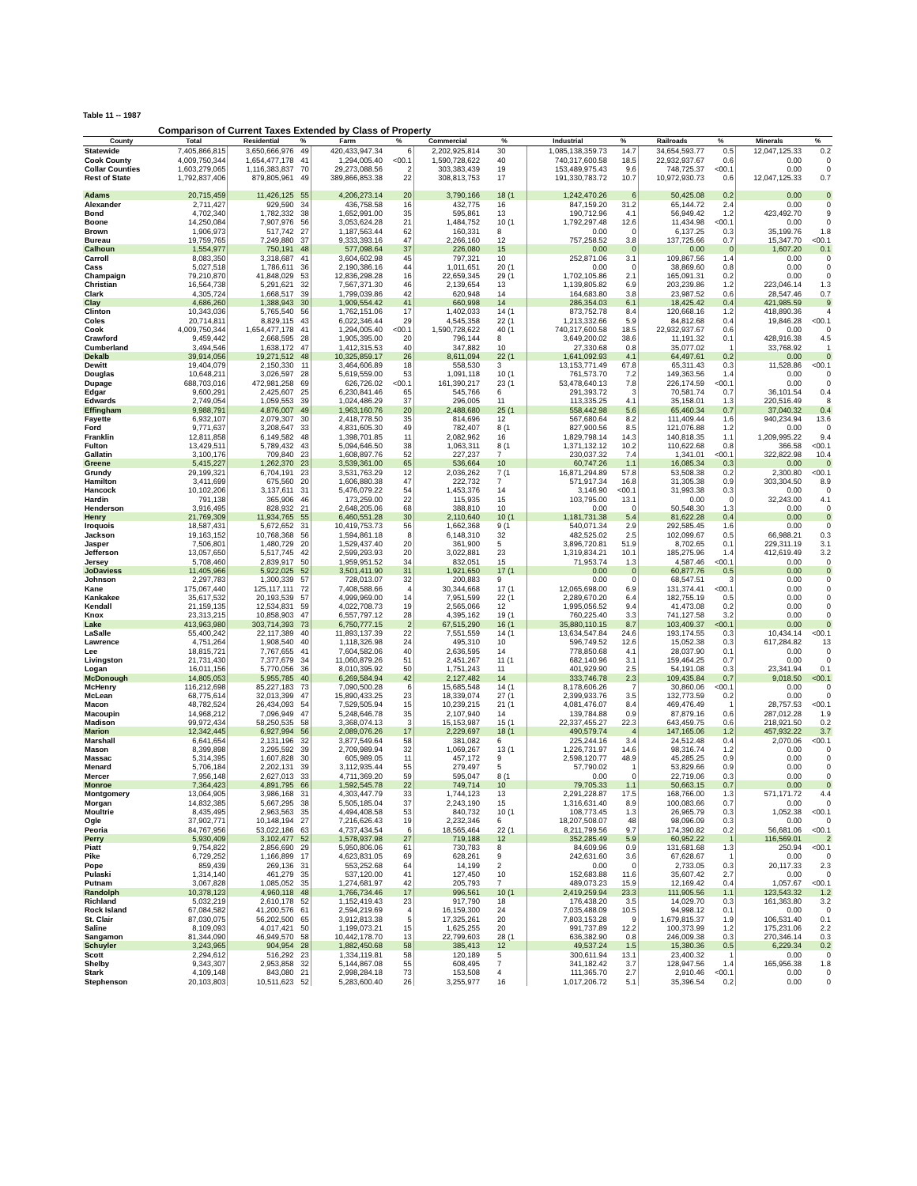Table 11 -- 1987
Comparison of Current Taxes Extended by Class of Property
| County | Total | Residential | % | Farm | % | Commercial | % | Industrial | % | Railroads | % | Minerals | % |
| --- | --- | --- | --- | --- | --- | --- | --- | --- | --- | --- | --- | --- | --- |
| Statewide | 7,405,866,815 | 3,650,666,976 | 49 | 420,433,947.34 | 6 | 2,202,925,814 | 30 | 1,085,138,359.73 | 14.7 | 34,654,593.77 | 0.5 | 12,047,125.33 | 0.2 |
| Cook County | 4,009,750,344 | 1,654,477,178 | 41 | 1,294,005.40 | <00.1 | 1,590,728,622 | 40 | 740,317,600.58 | 18.5 | 22,932,937.67 | 0.6 | 0.00 | 0 |
| Collar Counties | 1,603,279,065 | 1,116,383,837 | 70 | 29,273,088.56 | 2 | 303,383,439 | 19 | 153,489,975.43 | 9.6 | 748,725.37 | <00.1 | 0.00 | 0 |
| Rest of State | 1,792,837,406 | 879,805,961 | 49 | 389,866,853.38 | 22 | 308,813,753 | 17 | 191,330,783.72 | 10.7 | 10,972,930.73 | 0.6 | 12,047,125.33 | 0.7 |
| Adams | 20,715,459 | 11,426,125 | 55 | 4,206,273.14 | 20 | 3,790,166 | 18 (1 | 1,242,470.26 | 6 | 50,425.08 | 0.2 | 0.00 | 0 |
| Alexander | 2,711,427 | 929,590 | 34 | 436,758.58 | 16 | 432,775 | 16 | 847,159.20 | 31.2 | 65,144.72 | 2.4 | 0.00 | 0 |
| Bond | 4,702,340 | 1,782,332 | 38 | 1,652,991.00 | 35 | 595,861 | 13 | 190,712.96 | 4.1 | 56,949.42 | 1.2 | 423,492.70 | 9 |
| Boone | 14,250,084 | 7,907,976 | 56 | 3,053,624.28 | 21 | 1,484,752 | 10 (1 | 1,792,297.48 | 12.6 | 11,434.98 | <00.1 | 0.00 | 0 |
| Brown | 1,906,973 | 517,742 | 27 | 1,187,563.44 | 62 | 160,331 | 8 | 0.00 | 0 | 6,137.25 | 0.3 | 35,199.76 | 1.8 |
| Bureau | 19,759,765 | 7,249,880 | 37 | 9,333,393.16 | 47 | 2,266,160 | 12 | 757,258.52 | 3.8 | 137,725.66 | 0.7 | 15,347.70 | <00.1 |
| Calhoun | 1,554,977 | 750,191 | 48 | 577,098.64 | 37 | 226,080 | 15 | 0.00 | 0 | 0.00 | 0 | 1,607.20 | 0.1 |
| Carroll | 8,083,350 | 3,318,687 | 41 | 3,604,602.98 | 45 | 797,321 | 10 | 252,871.06 | 3.1 | 109,867.56 | 1.4 | 0.00 | 0 |
| Cass | 5,027,518 | 1,786,611 | 36 | 2,190,386.16 | 44 | 1,011,651 | 20 (1 | 0.00 | 0 | 38,869.60 | 0.8 | 0.00 | 0 |
| Champaign | 79,210,870 | 41,848,029 | 53 | 12,836,298.28 | 16 | 22,659,345 | 29 (1 | 1,702,105.86 | 2.1 | 165,091.31 | 0.2 | 0.00 | 0 |
| Christian | 16,564,738 | 5,291,621 | 32 | 7,567,371.30 | 46 | 2,139,654 | 13 | 1,139,805.82 | 6.9 | 203,239.86 | 1.2 | 223,046.14 | 1.3 |
| Clark | 4,305,724 | 1,668,517 | 39 | 1,799,039.86 | 42 | 620,948 | 14 | 164,683.80 | 3.8 | 23,987.52 | 0.6 | 28,547.46 | 0.7 |
| Clay | 4,686,260 | 1,388,943 | 30 | 1,909,554.42 | 41 | 660,998 | 14 | 286,354.03 | 6.1 | 18,425.42 | 0.4 | 421,985.59 | 9 |
| Clinton | 10,343,036 | 5,765,540 | 56 | 1,762,151.06 | 17 | 1,402,033 | 14 (1 | 873,752.78 | 8.4 | 120,668.16 | 1.2 | 418,890.36 | 4 |
| Coles | 20,714,811 | 8,829,115 | 43 | 6,022,346.44 | 29 | 4,545,358 | 22 (1 | 1,213,332.66 | 5.9 | 84,812.68 | 0.4 | 19,846.28 | <00.1 |
| Cook | 4,009,750,344 | 1,654,477,178 | 41 | 1,294,005.40 | <00.1 | 1,590,728,622 | 40 (1 | 740,317,600.58 | 18.5 | 22,932,937.67 | 0.6 | 0.00 | 0 |
| Crawford | 9,459,442 | 2,668,595 | 28 | 1,905,395.00 | 20 | 796,144 | 8 | 3,649,200.02 | 38.6 | 11,191.32 | 0.1 | 428,916.38 | 4.5 |
| Cumberland | 3,494,546 | 1,638,172 | 47 | 1,412,315.53 | 40 | 347,882 | 10 | 27,330.68 | 0.8 | 35,077.02 | 1 | 33,768.92 | 1 |
| Dekalb | 39,914,056 | 19,271,512 | 48 | 10,325,859.17 | 26 | 8,611,094 | 22 (1 | 1,641,092.93 | 4.1 | 64,497.61 | 0.2 | 0.00 | 0 |
| Dewitt | 19,404,079 | 2,150,330 | 11 | 3,464,606.89 | 18 | 558,530 | 3 | 13,153,771.49 | 67.8 | 65,311.43 | 0.3 | 11,528.86 | <00.1 |
| Douglas | 10,648,211 | 3,026,597 | 28 | 5,619,559.00 | 53 | 1,091,118 | 10 (1 | 761,573.70 | 7.2 | 149,363.56 | 1.4 | 0.00 | 0 |
| Dupage | 688,703,016 | 472,981,258 | 69 | 626,726.02 | <00.1 | 161,390,217 | 23 (1 | 53,478,640.13 | 7.8 | 226,174.59 | <00.1 | 0.00 | 0 |
| Edgar | 9,600,291 | 2,425,607 | 25 | 6,230,841.46 | 65 | 545,766 | 6 | 291,393.72 | 3 | 70,581.74 | 0.7 | 36,101.54 | 0.4 |
| Edwards | 2,749,054 | 1,059,553 | 39 | 1,024,486.29 | 37 | 296,005 | 11 | 113,335.25 | 4.1 | 35,158.01 | 1.3 | 220,516.49 | 8 |
| Effingham | 9,988,791 | 4,876,007 | 49 | 1,963,160.76 | 20 | 2,488,680 | 25 (1 | 558,442.98 | 5.6 | 65,460.34 | 0.7 | 37,040.32 | 0.4 |
| Fayette | 6,932,107 | 2,079,307 | 30 | 2,418,778.50 | 35 | 814,696 | 12 | 567,680.64 | 8.2 | 111,409.44 | 1.6 | 940,234.94 | 13.6 |
| Ford | 9,771,637 | 3,208,647 | 33 | 4,831,605.30 | 49 | 782,407 | 8 (1 | 827,900.56 | 8.5 | 121,076.88 | 1.2 | 0.00 | 0 |
| Franklin | 12,811,858 | 6,149,582 | 48 | 1,398,701.85 | 11 | 2,082,962 | 16 | 1,829,798.14 | 14.3 | 140,818.35 | 1.1 | 1,209,995.22 | 9.4 |
| Fulton | 13,429,511 | 5,789,432 | 43 | 5,094,646.50 | 38 | 1,063,311 | 8 (1 | 1,371,132.12 | 10.2 | 110,622.68 | 0.8 | 366.58 | <00.1 |
| Gallatin | 3,100,176 | 709,840 | 23 | 1,608,897.76 | 52 | 227,237 | 7 | 230,037.32 | 7.4 | 1,341.01 | <00.1 | 322,822.98 | 10.4 |
| Greene | 5,415,227 | 1,262,370 | 23 | 3,539,361.00 | 65 | 536,664 | 10 | 60,747.26 | 1.1 | 16,085.34 | 0.3 | 0.00 | 0 |
| Grundy | 29,199,321 | 6,704,191 | 23 | 3,531,763.29 | 12 | 2,036,262 | 7 (1 | 16,871,294.89 | 57.8 | 53,508.38 | 0.2 | 2,300.80 | <00.1 |
| Hamilton | 3,411,699 | 675,560 | 20 | 1,606,880.38 | 47 | 222,732 | 7 | 571,917.34 | 16.8 | 31,305.38 | 0.9 | 303,304.50 | 8.9 |
| Hancock | 10,102,206 | 3,137,611 | 31 | 5,476,079.22 | 54 | 1,453,376 | 14 | 3,146.90 | <00.1 | 31,993.38 | 0.3 | 0.00 | 0 |
| Hardin | 791,138 | 365,906 | 46 | 173,259.00 | 22 | 115,935 | 15 | 103,795.00 | 13.1 | 0.00 | 0 | 32,243.00 | 4.1 |
| Henderson | 3,916,495 | 828,932 | 21 | 2,648,205.06 | 68 | 388,810 | 10 | 0.00 | 0 | 50,548.30 | 1.3 | 0.00 | 0 |
| Henry | 21,769,309 | 11,934,765 | 55 | 6,460,551.28 | 30 | 2,110,640 | 10 (1 | 1,181,731.38 | 5.4 | 81,622.28 | 0.4 | 0.00 | 0 |
| Iroquois | 18,587,431 | 5,672,652 | 31 | 10,419,753.73 | 56 | 1,662,368 | 9 (1 | 540,071.34 | 2.9 | 292,585.45 | 1.6 | 0.00 | 0 |
| Jackson | 19,163,152 | 10,768,368 | 56 | 1,594,861.18 | 8 | 6,148,310 | 32 | 482,525.02 | 2.5 | 102,099.67 | 0.5 | 66,988.21 | 0.3 |
| Jasper | 7,506,801 | 1,480,729 | 20 | 1,529,437.40 | 20 | 361,900 | 5 | 3,896,720.81 | 51.9 | 8,702.65 | 0.1 | 229,311.19 | 3.1 |
| Jefferson | 13,057,650 | 5,517,745 | 42 | 2,599,293.93 | 20 | 3,022,881 | 23 | 1,319,834.21 | 10.1 | 185,275.96 | 1.4 | 412,619.49 | 3.2 |
| Jersey | 5,708,460 | 2,839,917 | 50 | 1,959,951.52 | 34 | 832,051 | 15 | 71,953.74 | 1.3 | 4,587.46 | <00.1 | 0.00 | 0 |
| JoDaviess | 11,405,966 | 5,922,025 | 52 | 3,501,411.90 | 31 | 1,921,650 | 17 (1 | 0.00 | 0 | 60,877.76 | 0.5 | 0.00 | 0 |
| Johnson | 2,297,783 | 1,300,339 | 57 | 728,013.07 | 32 | 200,883 | 9 | 0.00 | 0 | 68,547.51 | 3 | 0.00 | 0 |
| Kane | 175,067,440 | 125,117,111 | 72 | 7,408,588.66 | 4 | 30,344,668 | 17 (1 | 12,065,698.00 | 6.9 | 131,374.41 | <00.1 | 0.00 | 0 |
| Kankakee | 35,617,532 | 20,193,539 | 57 | 4,999,969.00 | 14 | 7,951,599 | 22 (1 | 2,289,670.20 | 6.4 | 182,755.19 | 0.5 | 0.00 | 0 |
| Kendall | 21,159,135 | 12,534,831 | 59 | 4,022,708.73 | 19 | 2,565,066 | 12 | 1,995,056.52 | 9.4 | 41,473.08 | 0.2 | 0.00 | 0 |
| Knox | 23,313,215 | 10,858,903 | 47 | 6,557,797.12 | 28 | 4,395,162 | 19 (1 | 760,225.40 | 3.3 | 741,127.58 | 3.2 | 0.00 | 0 |
| Lake | 413,963,980 | 303,714,393 | 73 | 6,750,777.15 | 2 | 67,515,290 | 16 (1 | 35,880,110.15 | 8.7 | 103,409.37 | <00.1 | 0.00 | 0 |
| LaSalle | 55,400,242 | 22,117,389 | 40 | 11,893,137.39 | 22 | 7,551,559 | 14 (1 | 13,634,547.84 | 24.6 | 193,174.55 | 0.3 | 10,434.14 | <00.1 |
| Lawrence | 4,751,264 | 1,908,540 | 40 | 1,118,326.98 | 24 | 495,310 | 10 | 596,749.52 | 12.6 | 15,052.38 | 0.3 | 617,284.82 | 13 |
| Lee | 18,815,721 | 7,767,655 | 41 | 7,604,582.06 | 40 | 2,636,595 | 14 | 778,850.68 | 4.1 | 28,037.90 | 0.1 | 0.00 | 0 |
| Livingston | 21,731,430 | 7,377,679 | 34 | 11,060,879.26 | 51 | 2,451,267 | 11 (1 | 682,140.96 | 3.1 | 159,464.25 | 0.7 | 0.00 | 0 |
| Logan | 16,011,156 | 5,770,056 | 36 | 8,010,395.92 | 50 | 1,751,243 | 11 | 401,929.90 | 2.5 | 54,191.08 | 0.3 | 23,341.94 | 0.1 |
| McDonough | 14,805,053 | 5,955,785 | 40 | 6,269,584.94 | 42 | 2,127,482 | 14 | 333,746.78 | 2.3 | 109,435.84 | 0.7 | 9,018.50 | <00.1 |
| McHenry | 116,212,698 | 85,227,183 | 73 | 7,090,500.28 | 6 | 15,685,548 | 14 (1 | 8,178,606.26 | 7 | 30,860.06 | <00.1 | 0.00 | 0 |
| McLean | 68,775,614 | 32,013,399 | 47 | 15,890,433.25 | 23 | 18,339,074 | 27 (1 | 2,399,933.76 | 3.5 | 132,773.59 | 0.2 | 0.00 | 0 |
| Macon | 48,782,524 | 26,434,093 | 54 | 7,529,505.94 | 15 | 10,239,215 | 21 (1 | 4,081,476.07 | 8.4 | 469,476.49 | 1 | 28,757.53 | <00.1 |
| Macoupin | 14,968,212 | 7,096,949 | 47 | 5,248,646.78 | 35 | 2,107,940 | 14 | 139,784.88 | 0.9 | 87,879.16 | 0.6 | 287,012.28 | 1.9 |
| Madison | 99,972,434 | 58,250,535 | 58 | 3,368,074.13 | 3 | 15,153,987 | 15 (1 | 22,337,455.27 | 22.3 | 643,459.75 | 0.6 | 218,921.50 | 0.2 |
| Marion | 12,342,445 | 6,927,994 | 56 | 2,089,076.26 | 17 | 2,229,697 | 18 (1 | 490,579.74 | 4 | 147,165.06 | 1.2 | 457,932.22 | 3.7 |
| Marshall | 6,641,654 | 2,131,196 | 32 | 3,877,549.64 | 58 | 381,082 | 6 | 225,244.16 | 3.4 | 24,512.48 | 0.4 | 2,070.06 | <00.1 |
| Mason | 8,399,898 | 3,295,592 | 39 | 2,709,989.94 | 32 | 1,069,267 | 13 (1 | 1,226,731.97 | 14.6 | 98,316.74 | 1.2 | 0.00 | 0 |
| Massac | 5,314,395 | 1,607,828 | 30 | 605,989.05 | 11 | 457,172 | 9 | 2,598,120.77 | 48.9 | 45,285.25 | 0.9 | 0.00 | 0 |
| Menard | 5,706,184 | 2,202,131 | 39 | 3,112,935.44 | 55 | 279,497 | 5 | 57,790.02 | 1 | 53,829.66 | 0.9 | 0.00 | 0 |
| Mercer | 7,956,148 | 2,627,013 | 33 | 4,711,369.20 | 59 | 595,047 | 8 (1 | 0.00 | 0 | 22,719.06 | 0.3 | 0.00 | 0 |
| Monroe | 7,364,423 | 4,891,795 | 66 | 1,592,545.78 | 22 | 749,714 | 10 | 79,705.33 | 1.1 | 50,663.15 | 0.7 | 0.00 | 0 |
| Montgomery | 13,064,905 | 3,986,168 | 31 | 4,303,447.79 | 33 | 1,744,123 | 13 | 2,291,228.87 | 17.5 | 168,766.00 | 1.3 | 571,171.72 | 4.4 |
| Morgan | 14,832,385 | 5,667,295 | 38 | 5,505,185.04 | 37 | 2,243,190 | 15 | 1,316,631.40 | 8.9 | 100,083.66 | 0.7 | 0.00 | 0 |
| Moultrie | 8,435,495 | 2,963,563 | 35 | 4,494,408.58 | 53 | 840,732 | 10 (1 | 108,773.45 | 1.3 | 26,965.79 | 0.3 | 1,052.38 | <00.1 |
| Ogle | 37,902,771 | 10,148,194 | 27 | 7,216,626.43 | 19 | 2,232,346 | 6 | 18,207,508.07 | 48 | 98,096.09 | 0.3 | 0.00 | 0 |
| Peoria | 84,767,956 | 53,022,186 | 63 | 4,737,434.54 | 6 | 18,565,464 | 22 (1 | 8,211,799.56 | 9.7 | 174,390.82 | 0.2 | 56,681.06 | <00.1 |
| Perry | 5,930,409 | 3,102,477 | 52 | 1,578,937.98 | 27 | 719,188 | 12 | 352,285.49 | 5.9 | 60,952.22 | 1 | 116,569.01 | 2 |
| Piatt | 9,754,822 | 2,856,690 | 29 | 5,950,806.06 | 61 | 730,783 | 8 | 84,609.96 | 0.9 | 131,681.68 | 1.3 | 250.94 | <00.1 |
| Pike | 6,729,252 | 1,166,899 | 17 | 4,623,831.05 | 69 | 628,261 | 9 | 242,631.60 | 3.6 | 67,628.67 | 1 | 0.00 | 0 |
| Pope | 859,439 | 269,136 | 31 | 553,252.68 | 64 | 14,199 | 2 | 0.00 | 0 | 2,733.05 | 0.3 | 20,117.33 | 2.3 |
| Pulaski | 1,314,140 | 461,279 | 35 | 537,120.00 | 41 | 127,450 | 10 | 152,683.88 | 11.6 | 35,607.42 | 2.7 | 0.00 | 0 |
| Putnam | 3,067,828 | 1,085,052 | 35 | 1,274,681.97 | 42 | 205,793 | 7 | 489,073.23 | 15.9 | 12,169.42 | 0.4 | 1,057.67 | <00.1 |
| Randolph | 10,378,123 | 4,960,118 | 48 | 1,766,734.46 | 17 | 996,561 | 10 (1 | 2,419,259.94 | 23.3 | 111,905.56 | 1.1 | 123,543.32 | 1.2 |
| Richland | 5,032,219 | 2,610,178 | 52 | 1,152,419.43 | 23 | 917,790 | 18 | 176,438.20 | 3.5 | 14,029.70 | 0.3 | 161,363.80 | 3.2 |
| Rock Island | 67,084,582 | 41,200,576 | 61 | 2,594,219.69 | 4 | 16,159,300 | 24 | 7,035,488.09 | 10.5 | 94,998.12 | 0.1 | 0.00 | 0 |
| St. Clair | 87,030,075 | 56,202,500 | 65 | 3,912,813.38 | 5 | 17,325,261 | 20 | 7,803,153.28 | 9 | 1,679,815.37 | 1.9 | 106,531.40 | 0.1 |
| Saline | 8,109,093 | 4,017,421 | 50 | 1,199,073.21 | 15 | 1,625,255 | 20 | 991,737.89 | 12.2 | 100,373.99 | 1.2 | 175,231.06 | 2.2 |
| Sangamon | 81,344,090 | 46,949,570 | 58 | 10,442,178.70 | 13 | 22,799,603 | 28 (1 | 636,382.90 | 0.8 | 246,009.38 | 0.3 | 270,346.14 | 0.3 |
| Schuyler | 3,243,965 | 904,954 | 28 | 1,882,450.68 | 58 | 385,413 | 12 | 49,537.24 | 1.5 | 15,380.36 | 0.5 | 6,229.34 | 0.2 |
| Scott | 2,294,612 | 516,292 | 23 | 1,334,119.81 | 58 | 120,189 | 5 | 300,611.94 | 13.1 | 23,400.32 | 1 | 0.00 | 0 |
| Shelby | 9,343,307 | 2,953,858 | 32 | 5,144,867.08 | 55 | 608,495 | 7 | 341,182.42 | 3.7 | 128,947.56 | 1.4 | 165,956.38 | 1.8 |
| Stark | 4,109,148 | 843,080 | 21 | 2,998,284.18 | 73 | 153,508 | 4 | 111,365.70 | 2.7 | 2,910.46 | <00.1 | 0.00 | 0 |
| Stephenson | 20,103,803 | 10,511,623 | 52 | 5,283,600.40 | 26 | 3,255,977 | 16 | 1,017,206.72 | 5.1 | 35,396.54 | 0.2 | 0.00 | 0 |